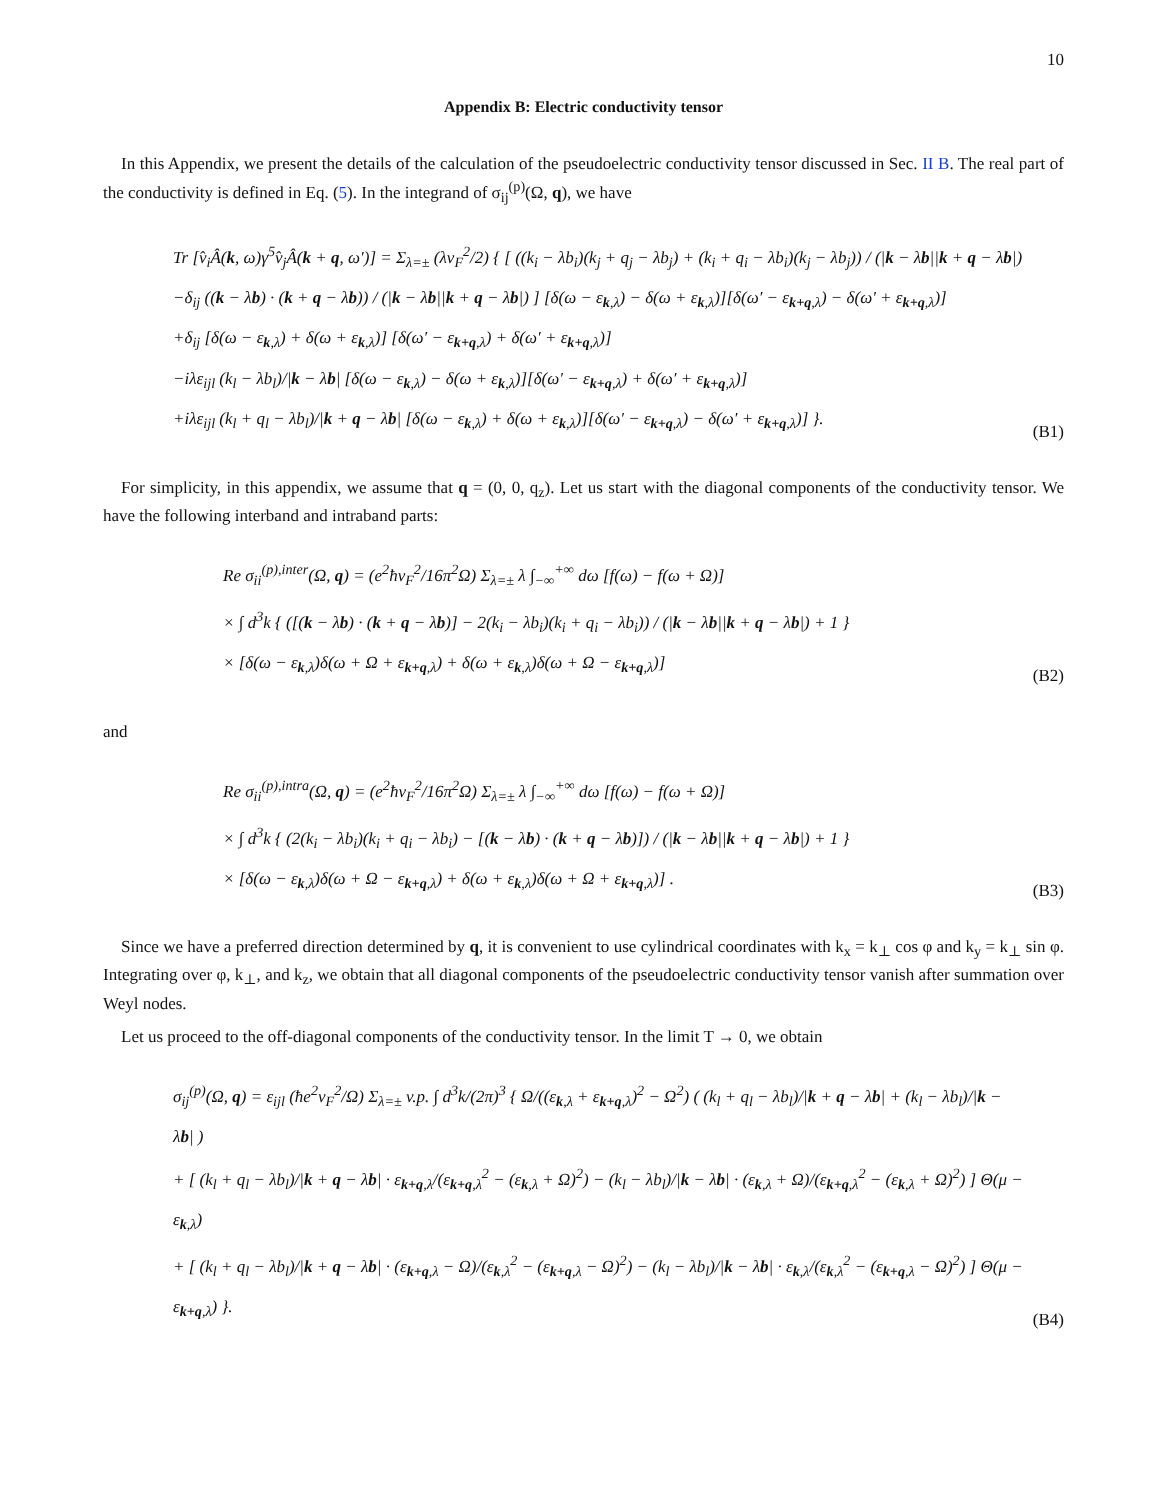10
Appendix B: Electric conductivity tensor
In this Appendix, we present the details of the calculation of the pseudoelectric conductivity tensor discussed in Sec. II B. The real part of the conductivity is defined in Eq. (5). In the integrand of σ<sub>ij</sub><sup>(p)</sup>(Ω, q), we have
Tr [v̂<sub>i</sub>Â(k, ω)γ<sup>5</sup>v̂<sub>j</sub>Â(k + q, ω′)] = Σ<sub>λ=±</sub> (λv<sub>F</sub><sup>2</sup>/2) { [ ((k<sub>i</sub> − λb<sub>i</sub>)(k<sub>j</sub> + q<sub>j</sub> − λb<sub>j</sub>) + (k<sub>i</sub> + q<sub>i</sub> − λb<sub>i</sub>)(k<sub>j</sub> − λb<sub>j</sub>)) / (|k − λb||k + q − λb|)
−δ<sub>ij</sub> ((k − λb) · (k + q − λb)) / (|k − λb||k + q − λb|) ] [δ(ω − ε<sub>k,λ</sub>) − δ(ω + ε<sub>k,λ</sub>)][δ(ω′ − ε<sub>k+q,λ</sub>) − δ(ω′ + ε<sub>k+q,λ</sub>)]
+δ<sub>ij</sub> [δ(ω − ε<sub>k,λ</sub>) + δ(ω + ε<sub>k,λ</sub>)] [δ(ω′ − ε<sub>k+q,λ</sub>) + δ(ω′ + ε<sub>k+q,λ</sub>)]
−iλε<sub>ijl</sub> (k<sub>l</sub> − λb<sub>l</sub>)/|k − λb| [δ(ω − ε<sub>k,λ</sub>) − δ(ω + ε<sub>k,λ</sub>)][δ(ω′ − ε<sub>k+q,λ</sub>) + δ(ω′ + ε<sub>k+q,λ</sub>)]
+iλε<sub>ijl</sub> (k<sub>l</sub> + q<sub>l</sub> − λb<sub>l</sub>)/|k + q − λb| [δ(ω − ε<sub>k,λ</sub>) + δ(ω + ε<sub>k,λ</sub>)][δ(ω′ − ε<sub>k+q,λ</sub>) − δ(ω′ + ε<sub>k+q,λ</sub>)] }.
(B1)
For simplicity, in this appendix, we assume that q = (0, 0, q<sub>z</sub>). Let us start with the diagonal components of the conductivity tensor. We have the following interband and intraband parts:
Re σ<sub>ii</sub><sup>(p),inter</sup>(Ω, q) = (e<sup>2</sup>ħv<sub>F</sub><sup>2</sup>/16π<sup>2</sup>Ω) Σ<sub>λ=±</sub> λ ∫<sub>−∞</sub><sup>+∞</sup> dω [f(ω) − f(ω + Ω)]
× ∫ d<sup>3</sup>k { ([(k − λb) · (k + q − λb)] − 2(k<sub>i</sub> − λb<sub>i</sub>)(k<sub>i</sub> + q<sub>i</sub> − λb<sub>i</sub>)) / (|k − λb||k + q − λb|) + 1 }
× [δ(ω − ε<sub>k,λ</sub>)δ(ω + Ω + ε<sub>k+q,λ</sub>) + δ(ω + ε<sub>k,λ</sub>)δ(ω + Ω − ε<sub>k+q,λ</sub>)]
(B2)
and
Re σ<sub>ii</sub><sup>(p),intra</sup>(Ω, q) = (e<sup>2</sup>ħv<sub>F</sub><sup>2</sup>/16π<sup>2</sup>Ω) Σ<sub>λ=±</sub> λ ∫<sub>−∞</sub><sup>+∞</sup> dω [f(ω) − f(ω + Ω)]
× ∫ d<sup>3</sup>k { (2(k<sub>i</sub> − λb<sub>i</sub>)(k<sub>i</sub> + q<sub>i</sub> − λb<sub>i</sub>) − [(k − λb) · (k + q − λb)]) / (|k − λb||k + q − λb|) + 1 }
× [δ(ω − ε<sub>k,λ</sub>)δ(ω + Ω − ε<sub>k+q,λ</sub>) + δ(ω + ε<sub>k,λ</sub>)δ(ω + Ω + ε<sub>k+q,λ</sub>)] .
(B3)
Since we have a preferred direction determined by q, it is convenient to use cylindrical coordinates with k<sub>x</sub> = k<sub>⊥</sub> cos φ and k<sub>y</sub> = k<sub>⊥</sub> sin φ. Integrating over φ, k<sub>⊥</sub>, and k<sub>z</sub>, we obtain that all diagonal components of the pseudoelectric conductivity tensor vanish after summation over Weyl nodes.
Let us proceed to the off-diagonal components of the conductivity tensor. In the limit T → 0, we obtain
σ<sub>ij</sub><sup>(p)</sup>(Ω, q) = ε<sub>ijl</sub> (ħe<sup>2</sup>v<sub>F</sub><sup>2</sup>/Ω) Σ<sub>λ=±</sub> v.p. ∫ d<sup>3</sup>k/(2π)<sup>3</sup> { Ω/((ε<sub>k,λ</sub> + ε<sub>k+q,λ</sub>)<sup>2</sup> − Ω<sup>2</sup>) ( (k<sub>l</sub> + q<sub>l</sub> − λb<sub>l</sub>)/|k + q − λb| + (k<sub>l</sub> − λb<sub>l</sub>)/|k − λb| )
+ [ (k<sub>l</sub> + q<sub>l</sub> − λb<sub>l</sub>)/|k + q − λb| · ε<sub>k+q,λ</sub>/(ε<sub>k+q,λ</sub><sup>2</sup> − (ε<sub>k,λ</sub> + Ω)<sup>2</sup>) − (k<sub>l</sub> − λb<sub>l</sub>)/|k − λb| · (ε<sub>k,λ</sub> + Ω)/(ε<sub>k+q,λ</sub><sup>2</sup> − (ε<sub>k,λ</sub> + Ω)<sup>2</sup>) ] Θ(μ − ε<sub>k,λ</sub>)
+ [ (k<sub>l</sub> + q<sub>l</sub> − λb<sub>l</sub>)/|k + q − λb| · (ε<sub>k+q,λ</sub> − Ω)/(ε<sub>k,λ</sub><sup>2</sup> − (ε<sub>k+q,λ</sub> − Ω)<sup>2</sup>) − (k<sub>l</sub> − λb<sub>l</sub>)/|k − λb| · ε<sub>k,λ</sub>/(ε<sub>k,λ</sub><sup>2</sup> − (ε<sub>k+q,λ</sub> − Ω)<sup>2</sup>) ] Θ(μ − ε<sub>k+q,λ</sub>) }.
(B4)